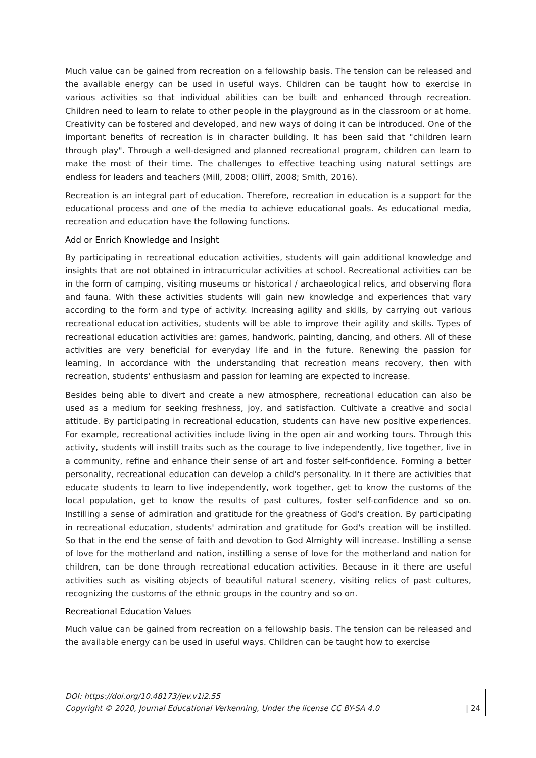Much value can be gained from recreation on a fellowship basis. The tension can be released and the available energy can be used in useful ways. Children can be taught how to exercise in various activities so that individual abilities can be built and enhanced through recreation. Children need to learn to relate to other people in the playground as in the classroom or at home. Creativity can be fostered and developed, and new ways of doing it can be introduced. One of the important benefits of recreation is in character building. It has been said that "children learn through play". Through a well-designed and planned recreational program, children can learn to make the most of their time. The challenges to effective teaching using natural settings are endless for leaders and teachers (Mill, 2008; Olliff, 2008; Smith, 2016).
Recreation is an integral part of education. Therefore, recreation in education is a support for the educational process and one of the media to achieve educational goals. As educational media, recreation and education have the following functions.
Add or Enrich Knowledge and Insight
By participating in recreational education activities, students will gain additional knowledge and insights that are not obtained in intracurricular activities at school. Recreational activities can be in the form of camping, visiting museums or historical / archaeological relics, and observing flora and fauna. With these activities students will gain new knowledge and experiences that vary according to the form and type of activity. Increasing agility and skills, by carrying out various recreational education activities, students will be able to improve their agility and skills. Types of recreational education activities are: games, handwork, painting, dancing, and others. All of these activities are very beneficial for everyday life and in the future. Renewing the passion for learning, In accordance with the understanding that recreation means recovery, then with recreation, students' enthusiasm and passion for learning are expected to increase.
Besides being able to divert and create a new atmosphere, recreational education can also be used as a medium for seeking freshness, joy, and satisfaction. Cultivate a creative and social attitude. By participating in recreational education, students can have new positive experiences. For example, recreational activities include living in the open air and working tours. Through this activity, students will instill traits such as the courage to live independently, live together, live in a community, refine and enhance their sense of art and foster self-confidence. Forming a better personality, recreational education can develop a child's personality. In it there are activities that educate students to learn to live independently, work together, get to know the customs of the local population, get to know the results of past cultures, foster self-confidence and so on. Instilling a sense of admiration and gratitude for the greatness of God's creation. By participating in recreational education, students' admiration and gratitude for God's creation will be instilled. So that in the end the sense of faith and devotion to God Almighty will increase. Instilling a sense of love for the motherland and nation, instilling a sense of love for the motherland and nation for children, can be done through recreational education activities. Because in it there are useful activities such as visiting objects of beautiful natural scenery, visiting relics of past cultures, recognizing the customs of the ethnic groups in the country and so on.
Recreational Education Values
Much value can be gained from recreation on a fellowship basis. The tension can be released and the available energy can be used in useful ways. Children can be taught how to exercise
DOI: https://doi.org/10.48173/jev.v1i2.55
Copyright © 2020, Journal Educational Verkenning, Under the license CC BY-SA 4.0 | 24